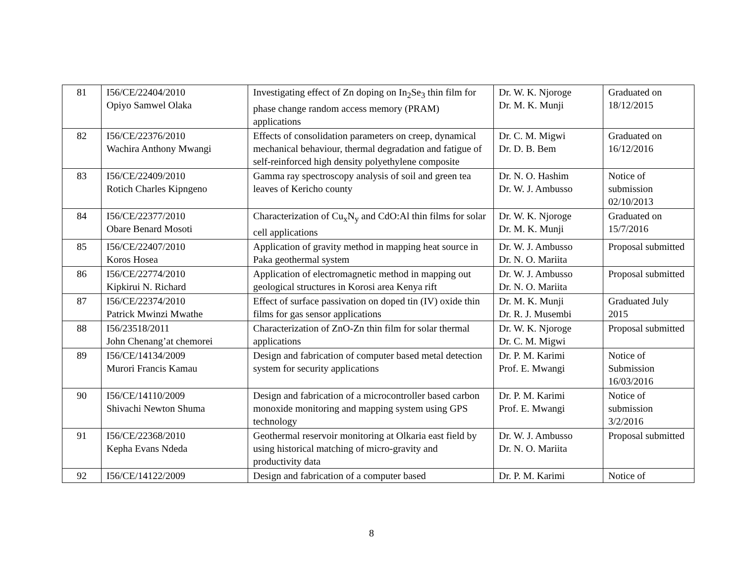| 81 | I56/CE/22404/2010 Opiyo Samwel Olaka | Investigating effect of Zn doping on In<sub>2</sub>Se<sub>3</sub> thin film for phase change random access memory (PRAM) applications | Dr. W. K. Njoroge Dr. M. K. Munji | Graduated on 18/12/2015 |
| 82 | I56/CE/22376/2010 Wachira Anthony Mwangi | Effects of consolidation parameters on creep, dynamical mechanical behaviour, thermal degradation and fatigue of self-reinforced high density polyethylene composite | Dr. C. M. Migwi Dr. D. B. Bem | Graduated on 16/12/2016 |
| 83 | I56/CE/22409/2010 Rotich Charles Kipngeno | Gamma ray spectroscopy analysis of soil and green tea leaves of Kericho county | Dr. N. O. Hashim Dr. W. J. Ambusso | Notice of submission 02/10/2013 |
| 84 | I56/CE/22377/2010 Obare Benard Mosoti | Characterization of Cu<sub>x</sub>N<sub>y</sub> and CdO:Al thin films for solar cell applications | Dr. W. K. Njoroge Dr. M. K. Munji | Graduated on 15/7/2016 |
| 85 | I56/CE/22407/2010 Koros Hosea | Application of gravity method in mapping heat source in Paka geothermal system | Dr. W. J. Ambusso Dr. N. O. Mariita | Proposal submitted |
| 86 | I56/CE/22774/2010 Kipkirui N. Richard | Application of electromagnetic method in mapping out geological structures in Korosi area Kenya rift | Dr. W. J. Ambusso Dr. N. O. Mariita | Proposal submitted |
| 87 | I56/CE/22374/2010 Patrick Mwinzi Mwathe | Effect of surface passivation on doped tin (IV) oxide thin films for gas sensor applications | Dr. M. K. Munji Dr. R. J. Musembi | Graduated July 2015 |
| 88 | I56/23518/2011 John Chenang’at chemorei | Characterization of ZnO-Zn thin film for solar thermal applications | Dr. W. K. Njoroge Dr. C. M. Migwi | Proposal submitted |
| 89 | I56/CE/14134/2009 Murori Francis Kamau | Design and fabrication of computer based metal detection system for security applications | Dr. P. M. Karimi Prof. E. Mwangi | Notice of Submission 16/03/2016 |
| 90 | I56/CE/14110/2009 Shivachi Newton Shuma | Design and fabrication of a microcontroller based carbon monoxide monitoring and mapping system using GPS technology | Dr. P. M. Karimi Prof. E. Mwangi | Notice of submission 3/2/2016 |
| 91 | I56/CE/22368/2010 Kepha Evans Ndeda | Geothermal reservoir monitoring at Olkaria east field by using historical matching of micro-gravity and productivity data | Dr. W. J. Ambusso Dr. N. O. Mariita | Proposal submitted |
| 92 | I56/CE/14122/2009 | Design and fabrication of a computer based | Dr. P. M. Karimi | Notice of |
8